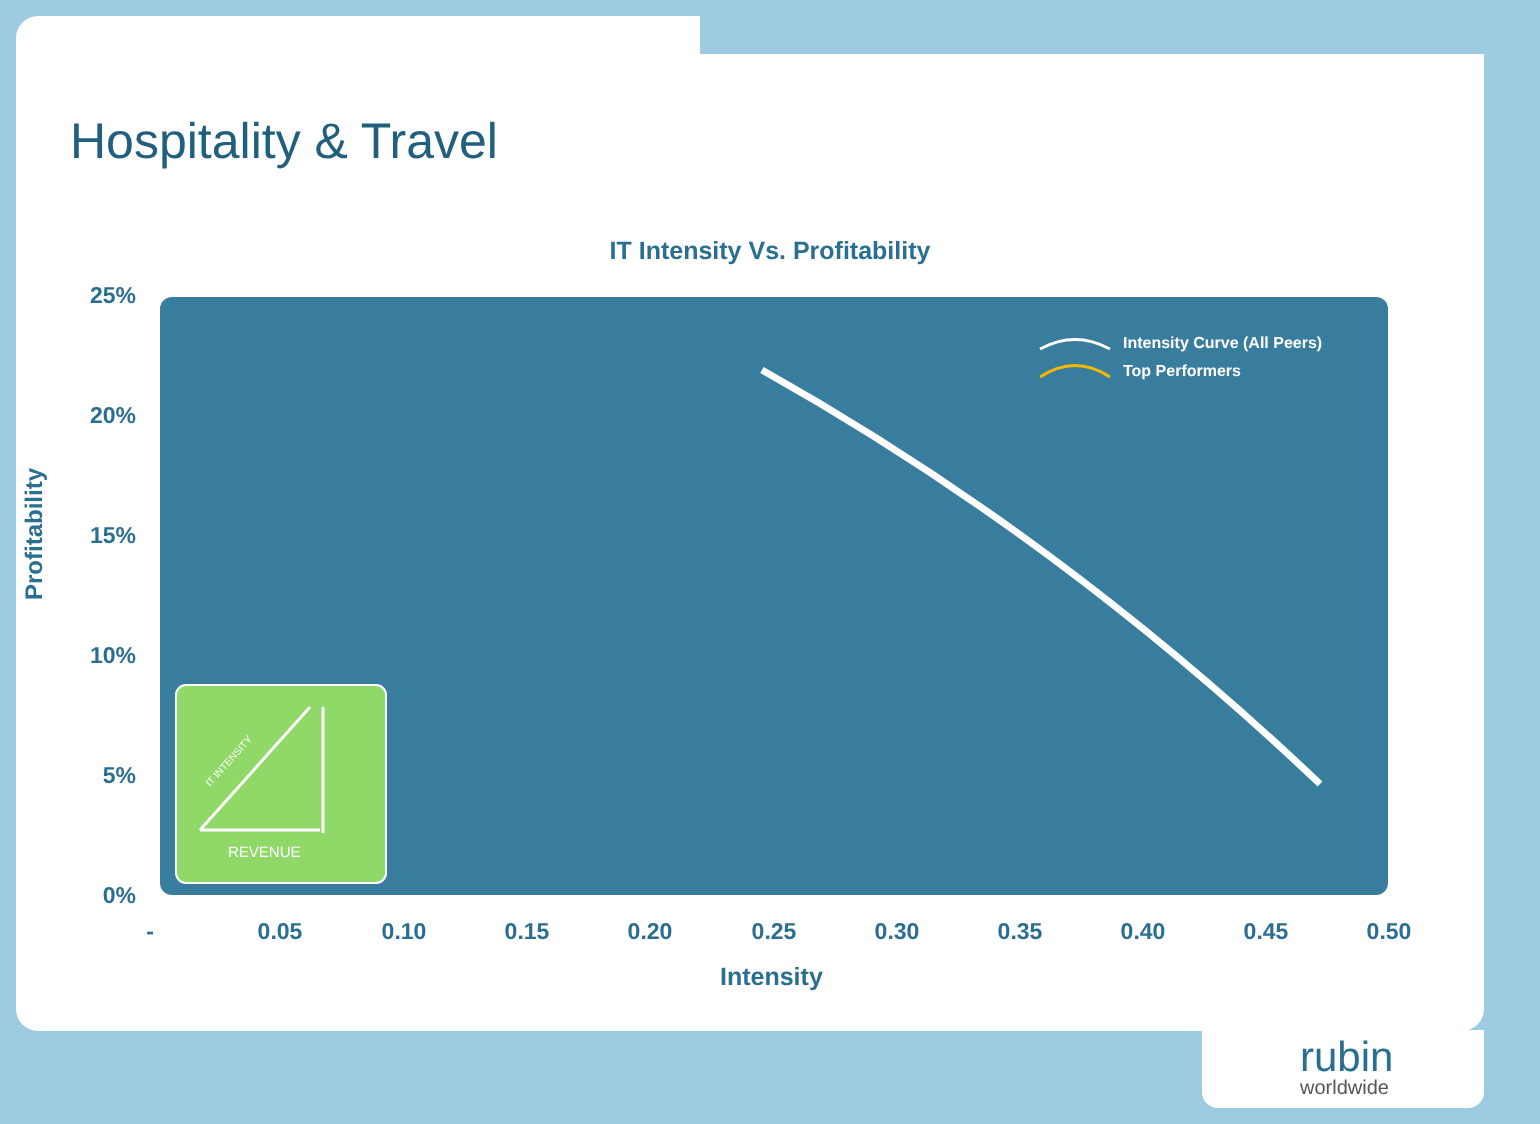Hospitality & Travel
IT Intensity Vs. Profitability
Profitability
25%
20%
15%
10%
5%
0%
REVENUE
IT INTENSITY
Intensity Curve (All Peers)
Top Performers
- 0.05 0.10 0.15 0.20 0.25 0.30 0.35 0.40 0.45 0.50
Intensity
rubin
worldwide